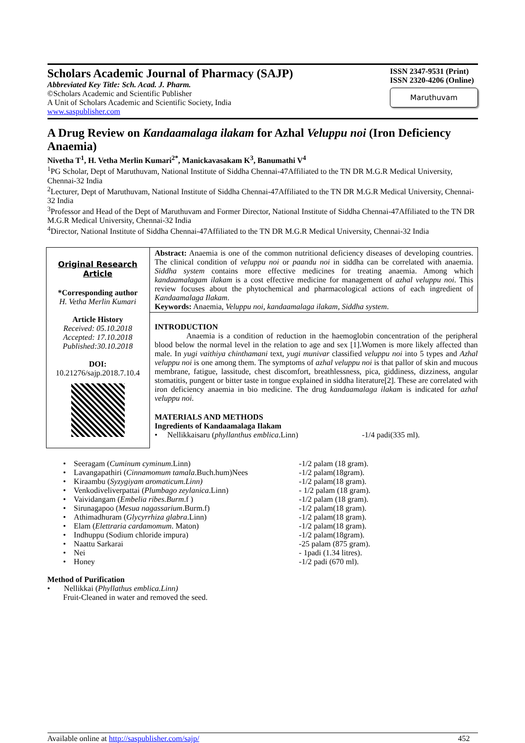Scholars Academic Journal of Pharmacy (SAJP)
Abbreviated Key Title: Sch. Acad. J. Pharm.
©Scholars Academic and Scientific Publisher
A Unit of Scholars Academic and Scientific Society, India
www.saspublisher.com
ISSN 2347-9531 (Print)
ISSN 2320-4206 (Online)
Maruthuvam
A Drug Review on Kandaamalaga ilakam for Azhal Veluppu noi (Iron Deficiency Anaemia)
Nivetha T<sup>1</sup>, H. Vetha Merlin Kumari<sup>2*</sup>, Manickavasakam K<sup>3</sup>, Banumathi V<sup>4</sup>
<sup>1</sup> PG Scholar, Dept of Maruthuvam, National Institute of Siddha Chennai-47Affiliated to the TN DR M.G.R Medical University, Chennai-32 India
<sup>2</sup> Lecturer, Dept of Maruthuvam, National Institute of Siddha Chennai-47Affiliated to the TN DR M.G.R Medical University, Chennai-32 India
<sup>3</sup> Professor and Head of the Dept of Maruthuvam and Former Director, National Institute of Siddha Chennai-47Affiliated to the TN DR M.G.R Medical University, Chennai-32 India
<sup>4</sup> Director, National Institute of Siddha Chennai-47Affiliated to the TN DR M.G.R Medical University, Chennai-32 India
Original Research Article
*Corresponding author
H. Vetha Merlin Kumari
Article History
Received: 05.10.2018
Accepted: 17.10.2018
Published:30.10.2018
DOI:
10.21276/sajp.2018.7.10.4
Abstract: Anaemia is one of the common nutritional deficiency diseases of developing countries. The clinical condition of veluppu noi or paandu noi in siddha can be correlated with anaemia. Siddha system contains more effective medicines for treating anaemia. Among which kandaamalagam ilakam is a cost effective medicine for management of azhal veluppu noi. This review focuses about the phytochemical and pharmacological actions of each ingredient of Kandaamalaga Ilakam.
Keywords: Anaemia, Veluppu noi, kandaamalaga ilakam, Siddha system.
INTRODUCTION
Anaemia is a condition of reduction in the haemoglobin concentration of the peripheral blood below the normal level in the relation to age and sex [1].Women is more likely affected than male. In yugi vaithiya chinthamani text, yugi munivar classified veluppu noi into 5 types and Azhal veluppu noi is one among them. The symptoms of azhal veluppu noi is that pallor of skin and mucous membrane, fatigue, lassitude, chest discomfort, breathlessness, pica, giddiness, dizziness, angular stomatitis, pungent or bitter taste in tongue explained in siddha literature[2]. These are correlated with iron deficiency anaemia in bio medicine. The drug kandaamalaga ilakam is indicated for azhal veluppu noi.
MATERIALS AND METHODS
Ingredients of Kandaamalaga Ilakam
• Nellikkaisaru (phyllanthus emblica.Linn) -1/4 padi(335 ml).
• Seeragam (Cuminum cyminum.Linn) -1/2 palam (18 gram).
• Lavangapathiri (Cinnamomum tamala.Buch.hum)Nees -1/2 palam(18gram).
• Kiraambu (Syzygiyam aromaticum.Linn) -1/2 palam(18 gram).
• Venkodiveliverpattai (Plumbago zeylanica.Linn) - 1/2 palam (18 gram).
• Vaividangam (Embelia ribes.Burm.f ) -1/2 palam (18 gram).
• Sirunagapoo (Mesua nagassarium.Burm.f) -1/2 palam(18 gram).
• Athimadhuram (Glycyrrhiza glabra.Linn) -1/2 palam(18 gram).
• Elam (Elettraria cardamomum. Maton) -1/2 palam(18 gram).
• Indhuppu (Sodium chloride impura) -1/2 palam(18gram).
• Naattu Sarkarai -25 palam (875 gram).
• Nei - 1padi (1.34 litres).
• Honey -1/2 padi (670 ml).
Method of Purification
• Nellikkai (Phyllathus emblica.Linn)
Fruit-Cleaned in water and removed the seed.
Available online at http://saspublisher.com/sajp/ 452